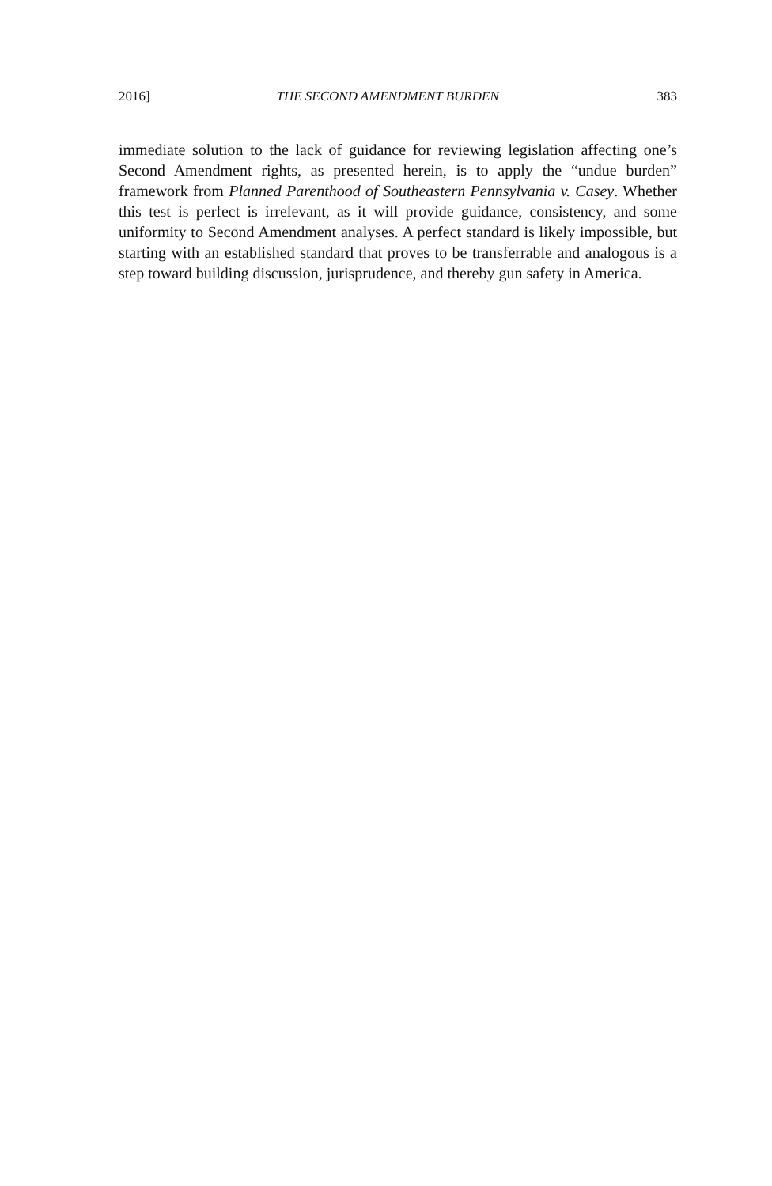2016] THE SECOND AMENDMENT BURDEN 383
immediate solution to the lack of guidance for reviewing legislation affecting one’s Second Amendment rights, as presented herein, is to apply the “undue burden” framework from Planned Parenthood of Southeastern Pennsylvania v. Casey. Whether this test is perfect is irrelevant, as it will provide guidance, consistency, and some uniformity to Second Amendment analyses. A perfect standard is likely impossible, but starting with an established standard that proves to be transferrable and analogous is a step toward building discussion, jurisprudence, and thereby gun safety in America.